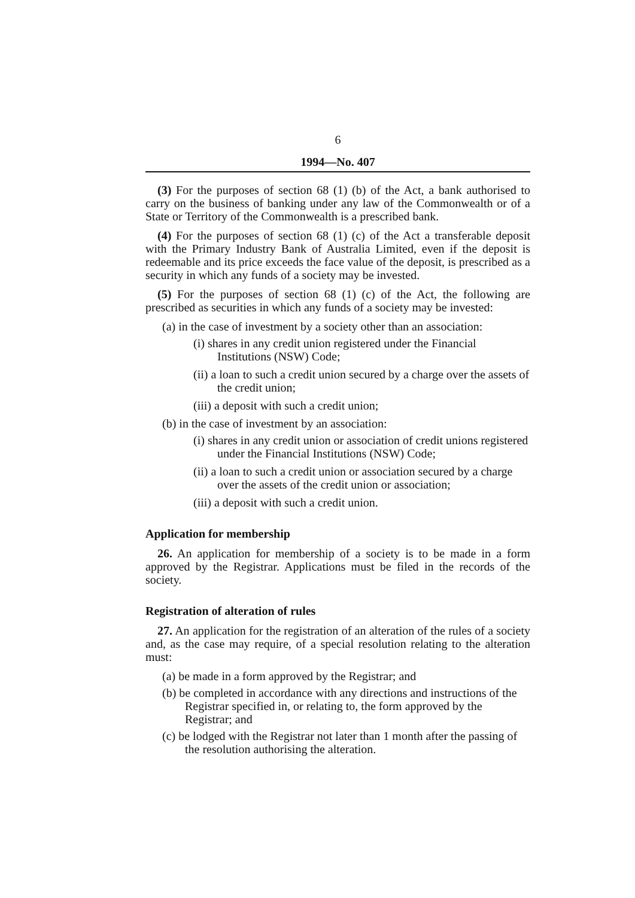6
1994—No. 407
(3) For the purposes of section 68 (1) (b) of the Act, a bank authorised to carry on the business of banking under any law of the Commonwealth or of a State or Territory of the Commonwealth is a prescribed bank.
(4) For the purposes of section 68 (1) (c) of the Act a transferable deposit with the Primary Industry Bank of Australia Limited, even if the deposit is redeemable and its price exceeds the face value of the deposit, is prescribed as a security in which any funds of a society may be invested.
(5) For the purposes of section 68 (1) (c) of the Act, the following are prescribed as securities in which any funds of a society may be invested:
(a) in the case of investment by a society other than an association:
(i) shares in any credit union registered under the Financial Institutions (NSW) Code;
(ii) a loan to such a credit union secured by a charge over the assets of the credit union;
(iii) a deposit with such a credit union;
(b) in the case of investment by an association:
(i) shares in any credit union or association of credit unions registered under the Financial Institutions (NSW) Code;
(ii) a loan to such a credit union or association secured by a charge over the assets of the credit union or association;
(iii) a deposit with such a credit union.
Application for membership
26. An application for membership of a society is to be made in a form approved by the Registrar. Applications must be filed in the records of the society.
Registration of alteration of rules
27. An application for the registration of an alteration of the rules of a society and, as the case may require, of a special resolution relating to the alteration must:
(a) be made in a form approved by the Registrar; and
(b) be completed in accordance with any directions and instructions of the Registrar specified in, or relating to, the form approved by the Registrar; and
(c) be lodged with the Registrar not later than 1 month after the passing of the resolution authorising the alteration.